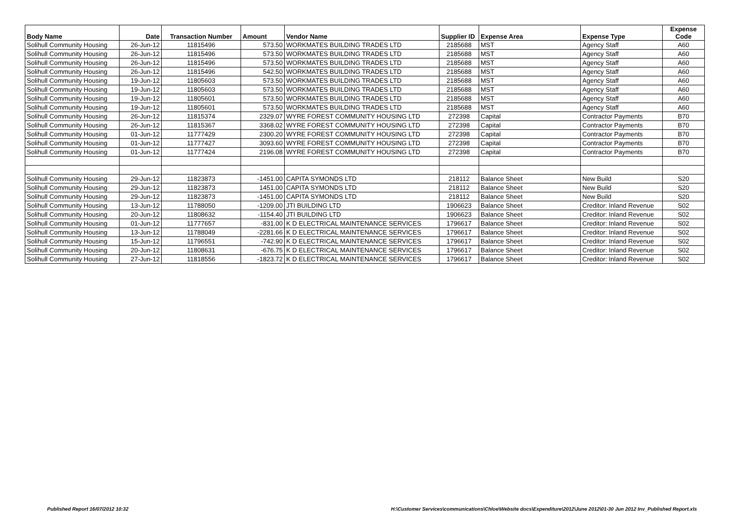| Body Name | Date | Transaction Number | Amount | Vendor Name | Supplier ID | Expense Area | Expense Type | Expense Code |
| --- | --- | --- | --- | --- | --- | --- | --- | --- |
| Solihull Community Housing | 26-Jun-12 | 11815496 | 573.50 | WORKMATES BUILDING TRADES LTD | 2185688 | MST | Agency Staff | A60 |
| Solihull Community Housing | 26-Jun-12 | 11815496 | 573.50 | WORKMATES BUILDING TRADES LTD | 2185688 | MST | Agency Staff | A60 |
| Solihull Community Housing | 26-Jun-12 | 11815496 | 573.50 | WORKMATES BUILDING TRADES LTD | 2185688 | MST | Agency Staff | A60 |
| Solihull Community Housing | 26-Jun-12 | 11815496 | 542.50 | WORKMATES BUILDING TRADES LTD | 2185688 | MST | Agency Staff | A60 |
| Solihull Community Housing | 19-Jun-12 | 11805603 | 573.50 | WORKMATES BUILDING TRADES LTD | 2185688 | MST | Agency Staff | A60 |
| Solihull Community Housing | 19-Jun-12 | 11805603 | 573.50 | WORKMATES BUILDING TRADES LTD | 2185688 | MST | Agency Staff | A60 |
| Solihull Community Housing | 19-Jun-12 | 11805601 | 573.50 | WORKMATES BUILDING TRADES LTD | 2185688 | MST | Agency Staff | A60 |
| Solihull Community Housing | 19-Jun-12 | 11805601 | 573.50 | WORKMATES BUILDING TRADES LTD | 2185688 | MST | Agency Staff | A60 |
| Solihull Community Housing | 26-Jun-12 | 11815374 | 2329.07 | WYRE FOREST COMMUNITY HOUSING LTD | 272398 | Capital | Contractor Payments | B70 |
| Solihull Community Housing | 26-Jun-12 | 11815367 | 3368.02 | WYRE FOREST COMMUNITY HOUSING LTD | 272398 | Capital | Contractor Payments | B70 |
| Solihull Community Housing | 01-Jun-12 | 11777429 | 2300.20 | WYRE FOREST COMMUNITY HOUSING LTD | 272398 | Capital | Contractor Payments | B70 |
| Solihull Community Housing | 01-Jun-12 | 11777427 | 3093.60 | WYRE FOREST COMMUNITY HOUSING LTD | 272398 | Capital | Contractor Payments | B70 |
| Solihull Community Housing | 01-Jun-12 | 11777424 | 2196.08 | WYRE FOREST COMMUNITY HOUSING LTD | 272398 | Capital | Contractor Payments | B70 |
| Solihull Community Housing | 29-Jun-12 | 11823873 | -1451.00 | CAPITA SYMONDS LTD | 218112 | Balance Sheet | New Build | S20 |
| Solihull Community Housing | 29-Jun-12 | 11823873 | 1451.00 | CAPITA SYMONDS LTD | 218112 | Balance Sheet | New Build | S20 |
| Solihull Community Housing | 29-Jun-12 | 11823873 | -1451.00 | CAPITA SYMONDS LTD | 218112 | Balance Sheet | New Build | S20 |
| Solihull Community Housing | 13-Jun-12 | 11788050 | -1209.00 | JTI BUILDING LTD | 1906623 | Balance Sheet | Creditor: Inland Revenue | S02 |
| Solihull Community Housing | 20-Jun-12 | 11808632 | -1154.40 | JTI BUILDING LTD | 1906623 | Balance Sheet | Creditor: Inland Revenue | S02 |
| Solihull Community Housing | 01-Jun-12 | 11777657 | -831.00 | K D ELECTRICAL MAINTENANCE SERVICES | 1796617 | Balance Sheet | Creditor: Inland Revenue | S02 |
| Solihull Community Housing | 13-Jun-12 | 11788049 | -2281.66 | K D ELECTRICAL MAINTENANCE SERVICES | 1796617 | Balance Sheet | Creditor: Inland Revenue | S02 |
| Solihull Community Housing | 15-Jun-12 | 11796551 | -742.90 | K D ELECTRICAL MAINTENANCE SERVICES | 1796617 | Balance Sheet | Creditor: Inland Revenue | S02 |
| Solihull Community Housing | 20-Jun-12 | 11808631 | -676.75 | K D ELECTRICAL MAINTENANCE SERVICES | 1796617 | Balance Sheet | Creditor: Inland Revenue | S02 |
| Solihull Community Housing | 27-Jun-12 | 11818556 | -1823.72 | K D ELECTRICAL MAINTENANCE SERVICES | 1796617 | Balance Sheet | Creditor: Inland Revenue | S02 |
Published Report 16/07/2012 10:32
H:\Customer Services\communications\Chloe\Website docs\Expenditure\2012\June 2012\01-30 Jun 2012 Inv_Published Report.xls